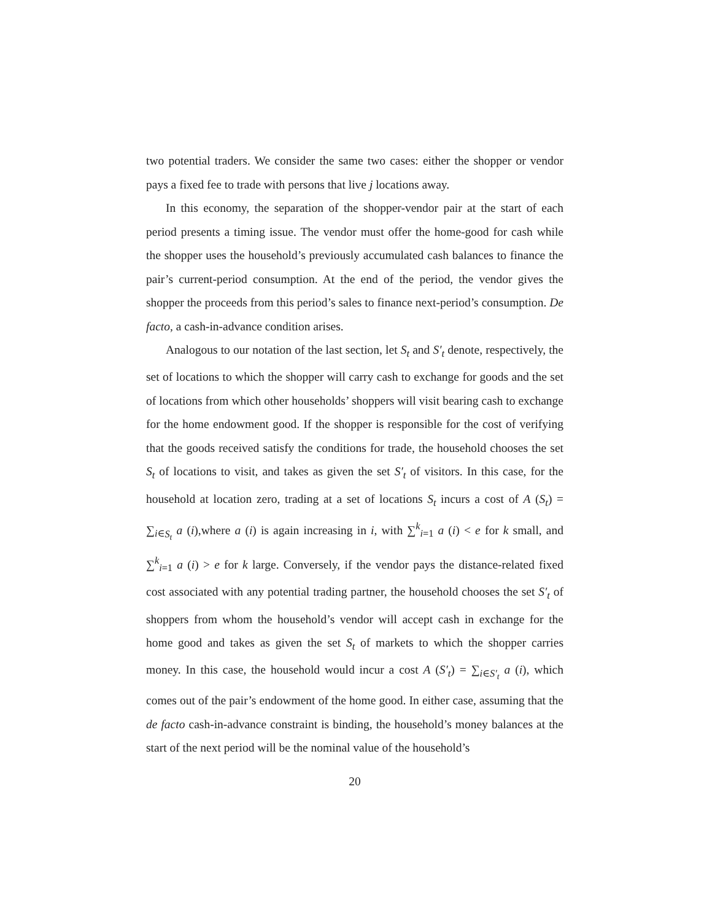two potential traders. We consider the same two cases: either the shopper or vendor pays a fixed fee to trade with persons that live j locations away.
In this economy, the separation of the shopper-vendor pair at the start of each period presents a timing issue. The vendor must offer the home-good for cash while the shopper uses the household’s previously accumulated cash balances to finance the pair’s current-period consumption. At the end of the period, the vendor gives the shopper the proceeds from this period’s sales to finance next-period’s consumption. De facto, a cash-in-advance condition arises.
Analogous to our notation of the last section, let S<sub>t</sub> and S′<sub>t</sub> denote, respectively, the set of locations to which the shopper will carry cash to exchange for goods and the set of locations from which other households’ shoppers will visit bearing cash to exchange for the home endowment good. If the shopper is responsible for the cost of verifying that the goods received satisfy the conditions for trade, the household chooses the set S<sub>t</sub> of locations to visit, and takes as given the set S′<sub>t</sub> of visitors. In this case, for the household at location zero, trading at a set of locations S<sub>t</sub> incurs a cost of A (S<sub>t</sub>) = ∑<sub>i∈S<sub>t</sub></sub> a (i),where a (i) is again increasing in i, with ∑<sup>k</sup><sub>i=1</sub> a (i) < e for k small, and ∑<sup>k</sup><sub>i=1</sub> a (i) > e for k large. Conversely, if the vendor pays the distance-related fixed cost associated with any potential trading partner, the household chooses the set S′<sub>t</sub> of shoppers from whom the household’s vendor will accept cash in exchange for the home good and takes as given the set S<sub>t</sub> of markets to which the shopper carries money. In this case, the household would incur a cost A (S′<sub>t</sub>) = ∑<sub>i∈S′<sub>t</sub></sub> a (i), which comes out of the pair’s endowment of the home good. In either case, assuming that the de facto cash-in-advance constraint is binding, the household’s money balances at the start of the next period will be the nominal value of the household’s
20